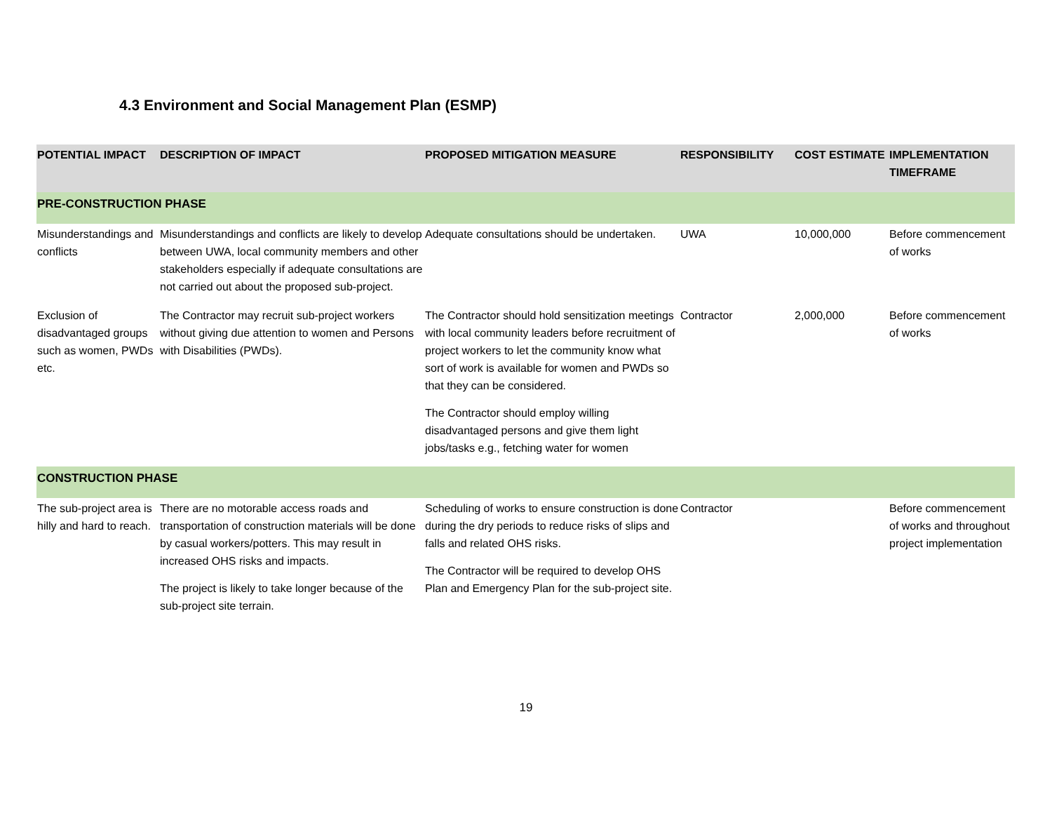4.3 Environment and Social Management Plan (ESMP)
| POTENTIAL IMPACT | DESCRIPTION OF IMPACT | PROPOSED MITIGATION MEASURE | RESPONSIBILITY | COST ESTIMATE | IMPLEMENTATION TIMEFRAME |
| --- | --- | --- | --- | --- | --- |
| PRE-CONSTRUCTION PHASE | | | | | |
| Misunderstandings and conflicts | Misunderstandings and conflicts are likely to develop between UWA, local community members and other stakeholders especially if adequate consultations are not carried out about the proposed sub-project. | Adequate consultations should be undertaken. | UWA | 10,000,000 | Before commencement of works |
| Exclusion of disadvantaged groups such as women, PWDs etc. | The Contractor may recruit sub-project workers without giving due attention to women and Persons with Disabilities (PWDs). | The Contractor should hold sensitization meetings with local community leaders before recruitment of project workers to let the community know what sort of work is available for women and PWDs so that they can be considered. The Contractor should employ willing disadvantaged persons and give them light jobs/tasks e.g., fetching water for women | Contractor | 2,000,000 | Before commencement of works |
| CONSTRUCTION PHASE | | | | | |
| The sub-project area is hilly and hard to reach. | There are no motorable access roads and transportation of construction materials will be done by casual workers/potters. This may result in increased OHS risks and impacts. The project is likely to take longer because of the sub-project site terrain. | Scheduling of works to ensure construction is done during the dry periods to reduce risks of slips and falls and related OHS risks. The Contractor will be required to develop OHS Plan and Emergency Plan for the sub-project site. | Contractor | | Before commencement of works and throughout project implementation |
19